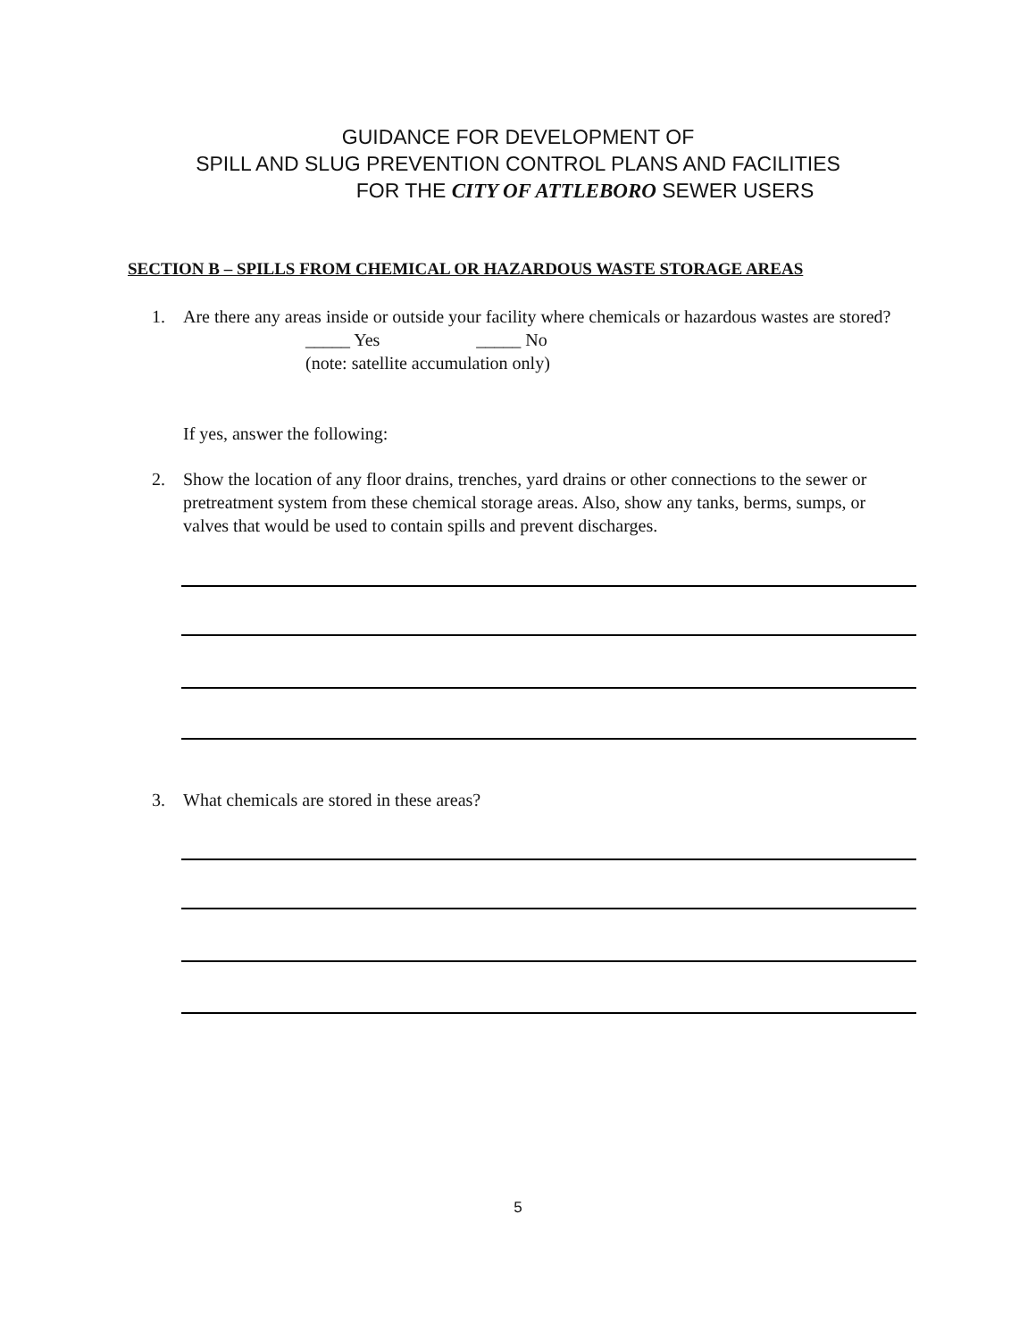GUIDANCE FOR DEVELOPMENT OF
SPILL AND SLUG PREVENTION CONTROL PLANS AND FACILITIES
FOR THE CITY OF ATTLEBORO SEWER USERS
SECTION B – SPILLS FROM CHEMICAL OR HAZARDOUS WASTE STORAGE AREAS
1.
Are there any areas inside or outside your facility where chemicals or hazardous wastes are stored?
_____ Yes _____ No
(note: satellite accumulation only)
If yes, answer the following:
2.
Show the location of any floor drains, trenches, yard drains or other connections to the sewer or pretreatment system from these chemical storage areas. Also, show any tanks, berms, sumps, or valves that would be used to contain spills and prevent discharges.
3.
What chemicals are stored in these areas?
5